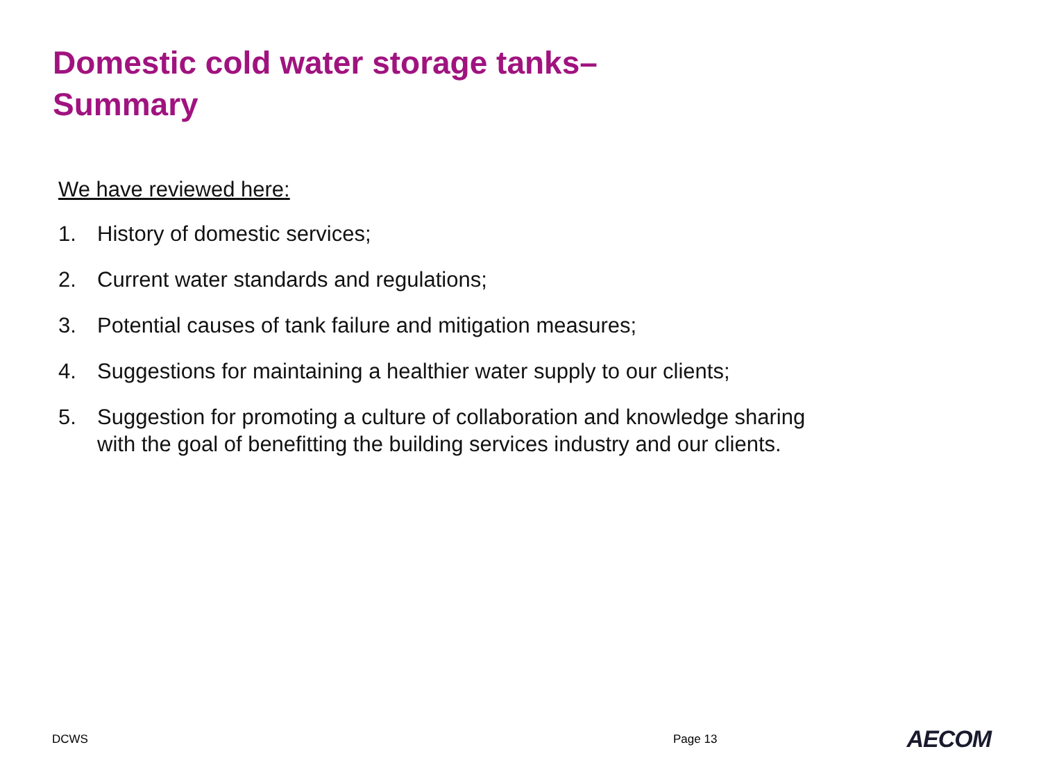Domestic cold water storage tanks–
Summary
We have reviewed here:
1. History of domestic services;
2. Current water standards and regulations;
3. Potential causes of tank failure and mitigation measures;
4. Suggestions for maintaining a healthier water supply to our clients;
5. Suggestion for promoting a culture of collaboration and knowledge sharing
with the goal of benefitting the building services industry and our clients.
DCWS Page 13 AECOM